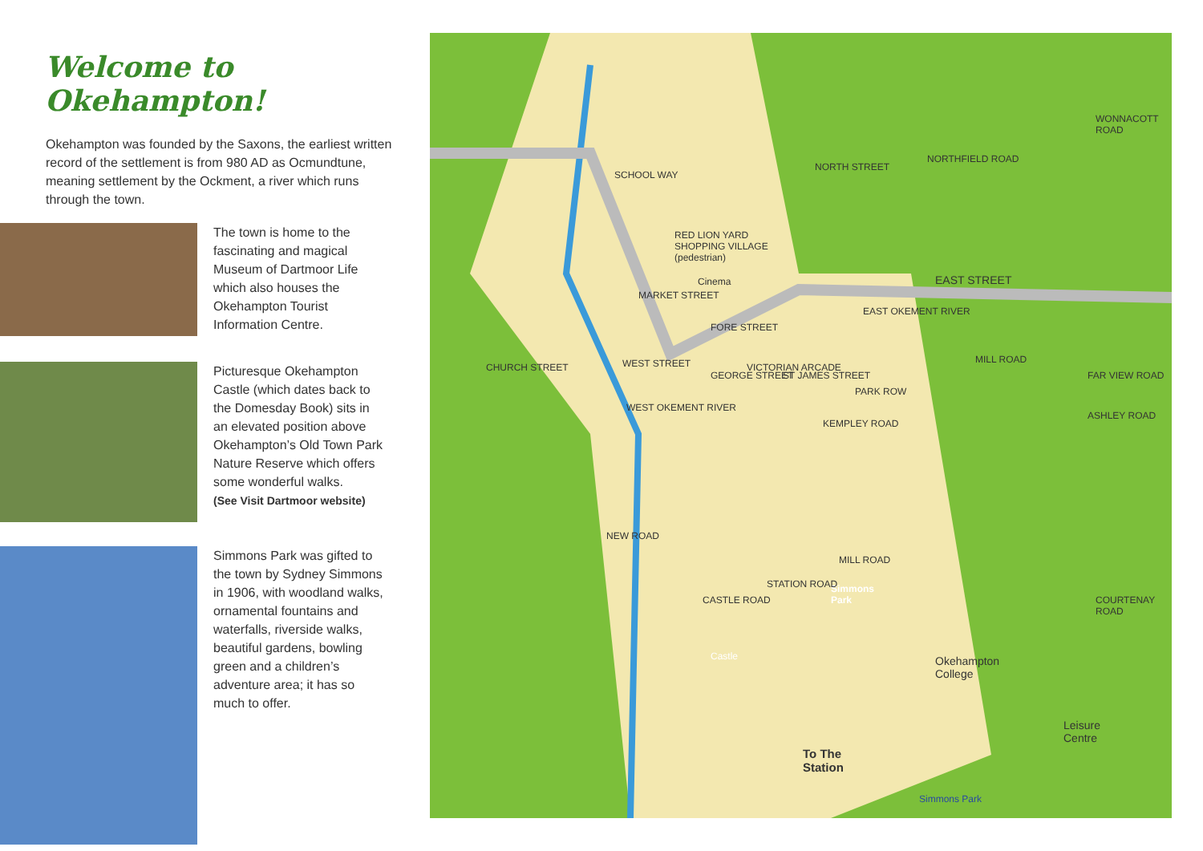Welcome to Okehampton!
Okehampton was founded by the Saxons, the earliest written record of the settlement is from 980 AD as Ocmundtune, meaning settlement by the Ockment, a river which runs through the town.
The town is home to the fascinating and magical Museum of Dartmoor Life which also houses the Okehampton Tourist Information Centre.
Picturesque Okehampton Castle (which dates back to the Domesday Book) sits in an elevated position above Okehampton’s Old Town Park Nature Reserve which offers some wonderful walks.
(See Visit Dartmoor website)
Simmons Park was gifted to the town by Sydney Simmons in 1906, with woodland walks, ornamental fountains and waterfalls, riverside walks, beautiful gardens, bowling green and a children’s adventure area; it has so much to offer.
SCHOOL WAY
RED LION YARD
SHOPPING VILLAGE
(pedestrian)
Cinema
MARKET STREET
FORE STREET
WEST STREET CHURCH STREET
NORTH STREET
NORTHFIELD ROAD
WONNACOTT ROAD
EAST STREET
EAST OKEMENT RIVER
MILL ROAD
GEORGE STREET
VICTORIAN ARCADE
ST JAMES STREET
PARK ROW
KEMPLEY ROAD
FAR VIEW ROAD
ASHLEY ROAD
WEST OKEMENT RIVER
NEW ROAD
MILL ROAD
Simmons
Park CASTLE ROAD
STATION ROAD
Castle Okehampton
College
COURTENAY ROAD
Leisure
Centre
To The
Station
Simmons Park